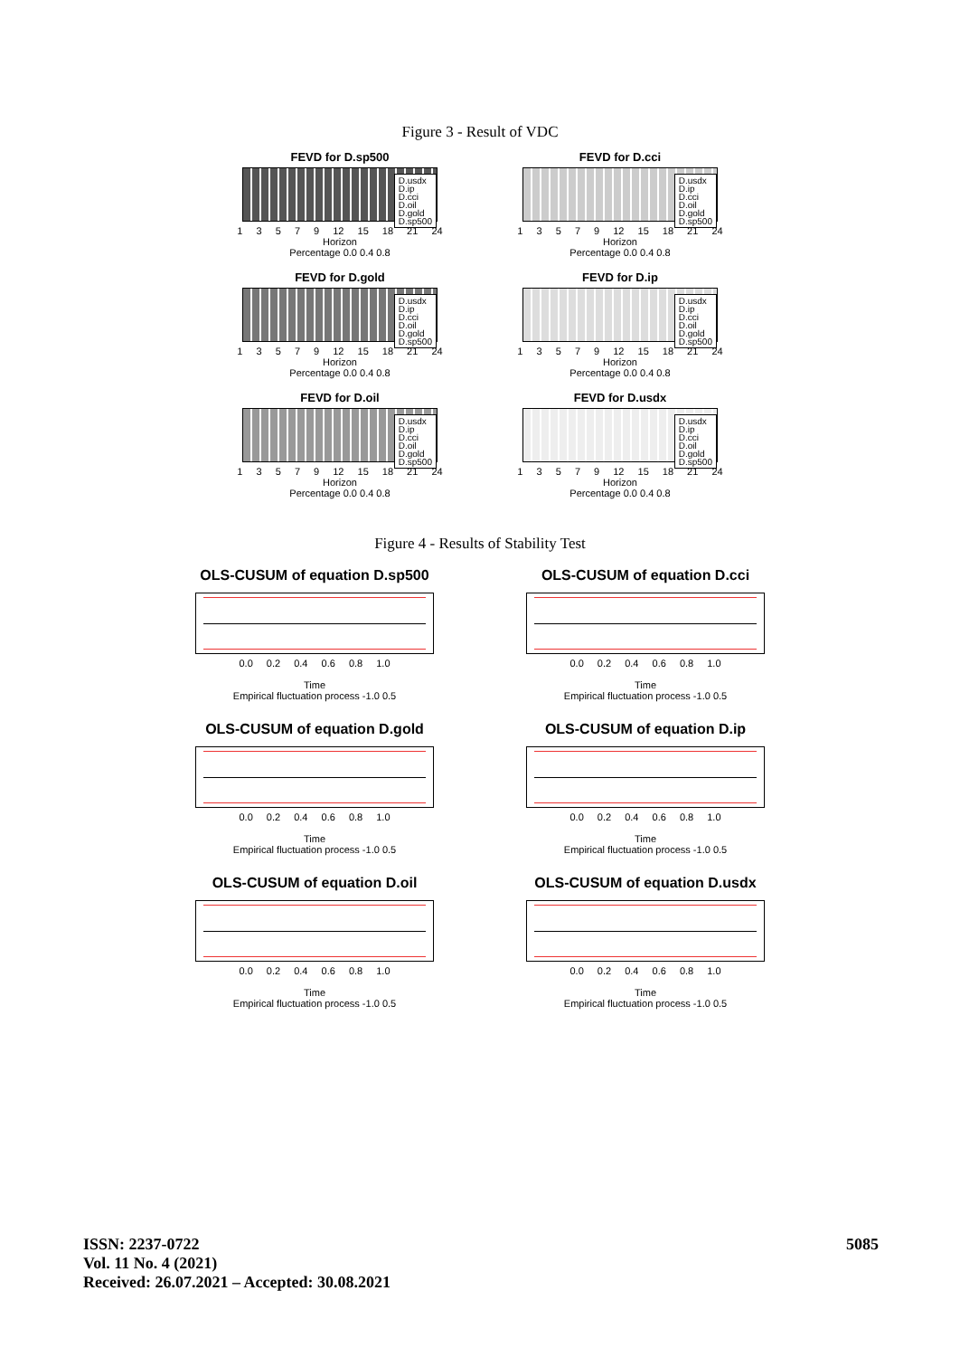Figure 3 - Result of VDC
FEVD for D.sp500
D.usdx
D.ip
D.cci
D.oil
D.gold
D.sp500
1 3 5 7 9 12 15 18 21 24
Horizon
Percentage 0.0 0.4 0.8
FEVD for D.cci
D.usdx
D.ip
D.cci
D.oil
D.gold
D.sp500
1 3 5 7 9 12 15 18 21 24
Horizon
Percentage 0.0 0.4 0.8
FEVD for D.gold
D.usdx
D.ip
D.cci
D.oil
D.gold
D.sp500
1 3 5 7 9 12 15 18 21 24
Horizon
Percentage 0.0 0.4 0.8
FEVD for D.ip
D.usdx
D.ip
D.cci
D.oil
D.gold
D.sp500
1 3 5 7 9 12 15 18 21 24
Horizon
Percentage 0.0 0.4 0.8
FEVD for D.oil
D.usdx
D.ip
D.cci
D.oil
D.gold
D.sp500
1 3 5 7 9 12 15 18 21 24
Horizon
Percentage 0.0 0.4 0.8
FEVD for D.usdx
D.usdx
D.ip
D.cci
D.oil
D.gold
D.sp500
1 3 5 7 9 12 15 18 21 24
Horizon
Percentage 0.0 0.4 0.8
Figure 4 - Results of Stability Test
OLS-CUSUM of equation D.sp500
0.0 0.2 0.4 0.6 0.8 1.0
Time
Empirical fluctuation process -1.0 0.5
OLS-CUSUM of equation D.cci
0.0 0.2 0.4 0.6 0.8 1.0
Time
Empirical fluctuation process -1.0 0.5
OLS-CUSUM of equation D.gold
0.0 0.2 0.4 0.6 0.8 1.0
Time
Empirical fluctuation process -1.0 0.5
OLS-CUSUM of equation D.ip
0.0 0.2 0.4 0.6 0.8 1.0
Time
Empirical fluctuation process -1.0 0.5
OLS-CUSUM of equation D.oil
0.0 0.2 0.4 0.6 0.8 1.0
Time
Empirical fluctuation process -1.0 0.5
OLS-CUSUM of equation D.usdx
0.0 0.2 0.4 0.6 0.8 1.0
Time
Empirical fluctuation process -1.0 0.5
ISSN: 2237-0722
Vol. 11 No. 4 (2021)
Received: 26.07.2021 – Accepted: 30.08.2021
5085